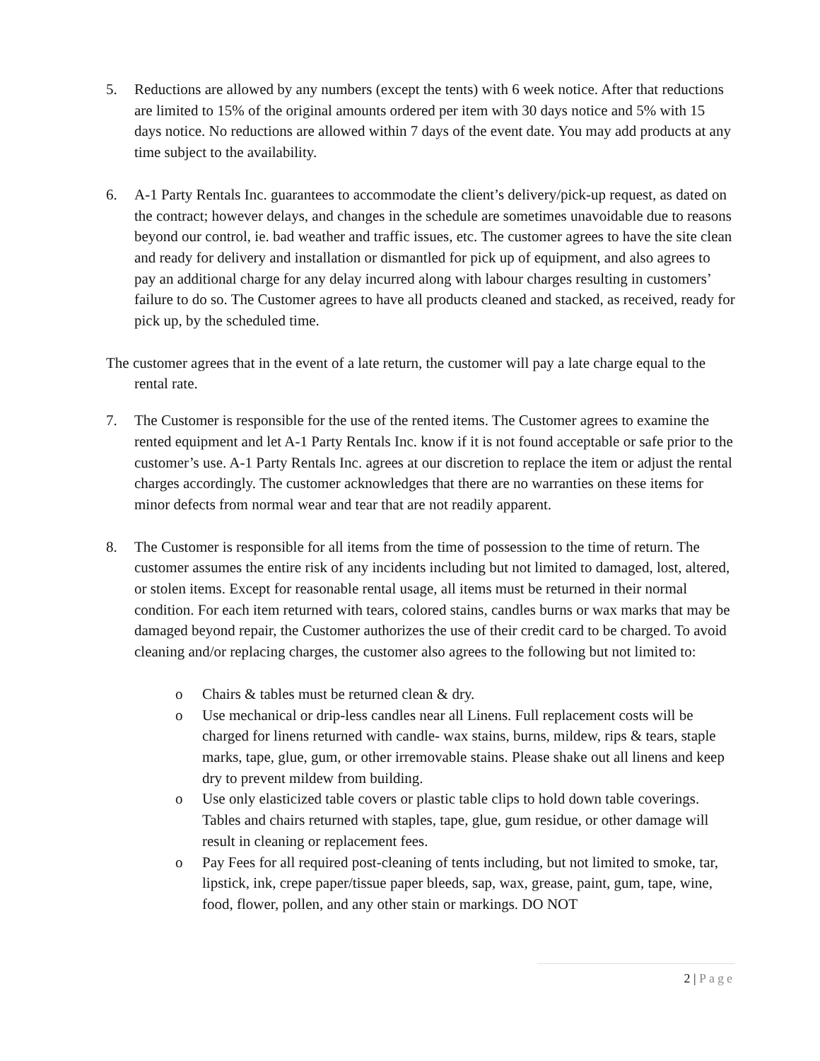5. Reductions are allowed by any numbers (except the tents) with 6 week notice. After that reductions are limited to 15% of the original amounts ordered per item with 30 days notice and 5% with 15 days notice. No reductions are allowed within 7 days of the event date. You may add products at any time subject to the availability.
6. A-1 Party Rentals Inc. guarantees to accommodate the client’s delivery/pick-up request, as dated on the contract; however delays, and changes in the schedule are sometimes unavoidable due to reasons beyond our control, ie. bad weather and traffic issues, etc. The customer agrees to have the site clean and ready for delivery and installation or dismantled for pick up of equipment, and also agrees to pay an additional charge for any delay incurred along with labour charges resulting in customers’ failure to do so. The Customer agrees to have all products cleaned and stacked, as received, ready for pick up, by the scheduled time.
The customer agrees that in the event of a late return, the customer will pay a late charge equal to the rental rate.
7. The Customer is responsible for the use of the rented items. The Customer agrees to examine the rented equipment and let A-1 Party Rentals Inc. know if it is not found acceptable or safe prior to the customer’s use. A-1 Party Rentals Inc. agrees at our discretion to replace the item or adjust the rental charges accordingly. The customer acknowledges that there are no warranties on these items for minor defects from normal wear and tear that are not readily apparent.
8. The Customer is responsible for all items from the time of possession to the time of return. The customer assumes the entire risk of any incidents including but not limited to damaged, lost, altered, or stolen items. Except for reasonable rental usage, all items must be returned in their normal condition. For each item returned with tears, colored stains, candles burns or wax marks that may be damaged beyond repair, the Customer authorizes the use of their credit card to be charged. To avoid cleaning and/or replacing charges, the customer also agrees to the following but not limited to:
o Chairs & tables must be returned clean & dry.
o Use mechanical or drip-less candles near all Linens. Full replacement costs will be charged for linens returned with candle- wax stains, burns, mildew, rips & tears, staple marks, tape, glue, gum, or other irremovable stains. Please shake out all linens and keep dry to prevent mildew from building.
o Use only elasticized table covers or plastic table clips to hold down table coverings. Tables and chairs returned with staples, tape, glue, gum residue, or other damage will result in cleaning or replacement fees.
o Pay Fees for all required post-cleaning of tents including, but not limited to smoke, tar, lipstick, ink, crepe paper/tissue paper bleeds, sap, wax, grease, paint, gum, tape, wine, food, flower, pollen, and any other stain or markings. DO NOT
2 | Page